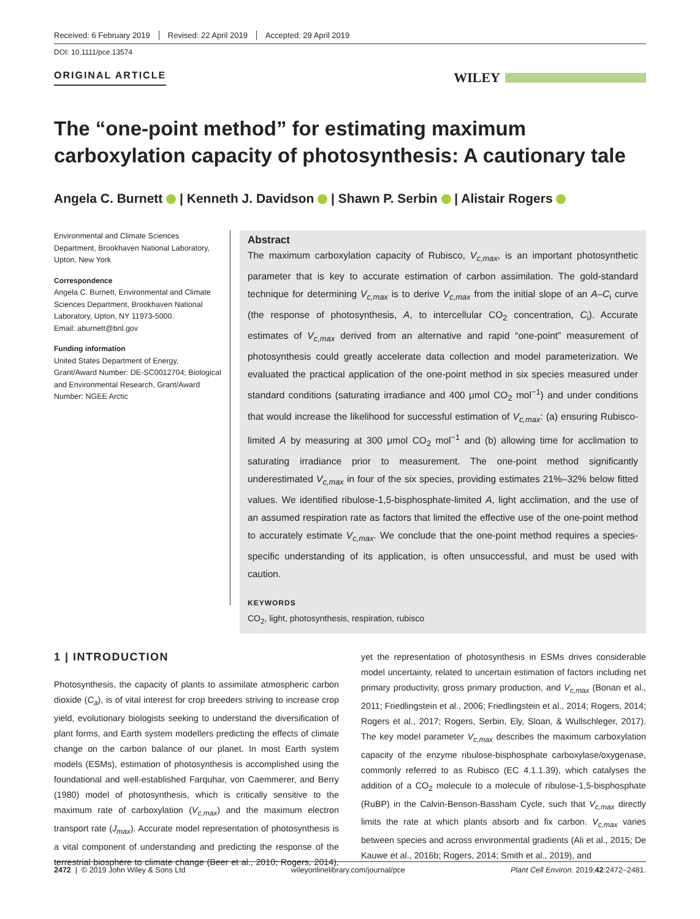Received: 6 February 2019 Revised: 22 April 2019 Accepted: 29 April 2019
DOI: 10.1111/pce.13574
ORIGINAL ARTICLE
WILEY
The “one-point method” for estimating maximum carboxylation capacity of photosynthesis: A cautionary tale
Angela C. Burnett | Kenneth J. Davidson | Shawn P. Serbin | Alistair Rogers
Environmental and Climate Sciences Department, Brookhaven National Laboratory, Upton, New York
Correspondence
Angela C. Burnett, Environmental and Climate Sciences Department, Brookhaven National Laboratory, Upton, NY 11973-5000.
Email: aburnett@bnl.gov
Funding information
United States Department of Energy, Grant/Award Number: DE-SC0012704; Biological and Environmental Research, Grant/Award Number: NGEE Arctic
Abstract
The maximum carboxylation capacity of Rubisco, V<sub>c,max</sub>, is an important photosynthetic parameter that is key to accurate estimation of carbon assimilation. The gold-standard technique for determining V<sub>c,max</sub> is to derive V<sub>c,max</sub> from the initial slope of an A–C<sub>i</sub> curve (the response of photosynthesis, A, to intercellular CO<sub>2</sub> concentration, C<sub>i</sub>). Accurate estimates of V<sub>c,max</sub> derived from an alternative and rapid “one-point” measurement of photosynthesis could greatly accelerate data collection and model parameterization. We evaluated the practical application of the one-point method in six species measured under standard conditions (saturating irradiance and 400 μmol CO<sub>2</sub> mol<sup>−1</sup>) and under conditions that would increase the likelihood for successful estimation of V<sub>c,max</sub>: (a) ensuring Rubisco-limited A by measuring at 300 μmol CO<sub>2</sub> mol<sup>−1</sup> and (b) allowing time for acclimation to saturating irradiance prior to measurement. The one-point method significantly underestimated V<sub>c,max</sub> in four of the six species, providing estimates 21%–32% below fitted values. We identified ribulose-1,5-bisphosphate-limited A, light acclimation, and the use of an assumed respiration rate as factors that limited the effective use of the one-point method to accurately estimate V<sub>c,max</sub>. We conclude that the one-point method requires a species-specific understanding of its application, is often unsuccessful, and must be used with caution.
KEYWORDS
CO<sub>2</sub>, light, photosynthesis, respiration, rubisco
1 | INTRODUCTION
Photosynthesis, the capacity of plants to assimilate atmospheric carbon dioxide (C<sub>a</sub>), is of vital interest for crop breeders striving to increase crop yield, evolutionary biologists seeking to understand the diversification of plant forms, and Earth system modellers predicting the effects of climate change on the carbon balance of our planet. In most Earth system models (ESMs), estimation of photosynthesis is accomplished using the foundational and well-established Farquhar, von Caemmerer, and Berry (1980) model of photosynthesis, which is critically sensitive to the maximum rate of carboxylation (V<sub>c,max</sub>) and the maximum electron transport rate (J<sub>max</sub>). Accurate model representation of photosynthesis is a vital component of understanding and predicting the response of the terrestrial biosphere to climate change (Beer et al., 2010; Rogers, 2014), yet the representation of photosynthesis in ESMs drives considerable model uncertainty, related to uncertain estimation of factors including net primary productivity, gross primary production, and V<sub>c,max</sub> (Bonan et al., 2011; Friedlingstein et al., 2006; Friedlingstein et al., 2014; Rogers, 2014; Rogers et al., 2017; Rogers, Serbin, Ely, Sloan, & Wullschleger, 2017). The key model parameter V<sub>c,max</sub> describes the maximum carboxylation capacity of the enzyme ribulose-bisphosphate carboxylase/oxygenase, commonly referred to as Rubisco (EC 4.1.1.39), which catalyses the addition of a CO<sub>2</sub> molecule to a molecule of ribulose-1,5-bisphosphate (RuBP) in the Calvin-Benson-Bassham Cycle, such that V<sub>c,max</sub> directly limits the rate at which plants absorb and fix carbon. V<sub>c,max</sub> varies between species and across environmental gradients (Ali et al., 2015; De Kauwe et al., 2016b; Rogers, 2014; Smith et al., 2019), and
2472 | © 2019 John Wiley & Sons Ltd wileyonlinelibrary.com/journal/pce Plant Cell Environ. 2019;42:2472–2481.